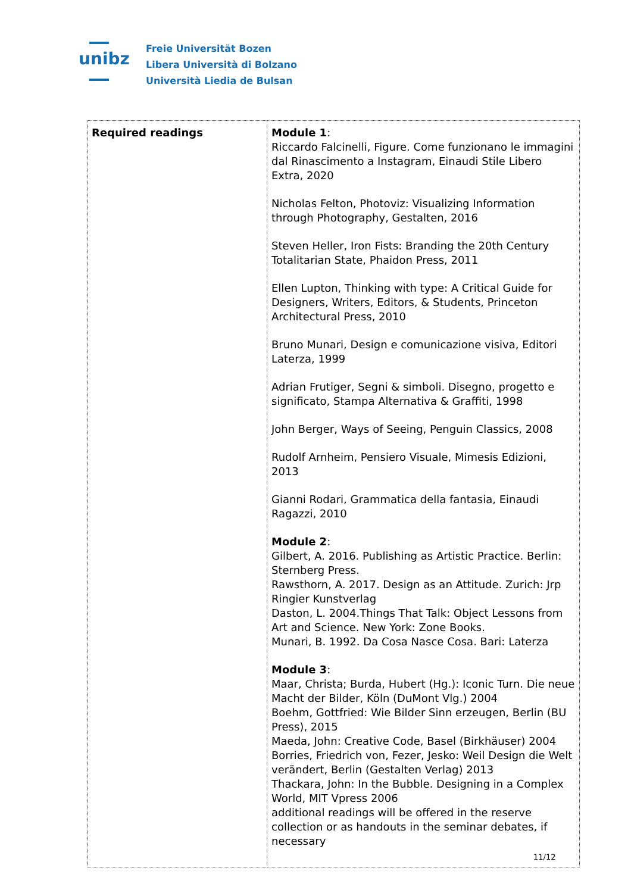unibz
Freie Universität Bozen
Libera Università di Bolzano
Università Liedia de Bulsan
| Required readings | Module 1 : Riccardo Falcinelli, Figure. Come funzionano le immagini dal Rinascimento a Instagram, Einaudi Stile Libero Extra, 2020 Nicholas Felton, Photoviz: Visualizing Information through Photography, Gestalten, 2016 Steven Heller, Iron Fists: Branding the 20th Century Totalitarian State, Phaidon Press, 2011 Ellen Lupton, Thinking with type: A Critical Guide for Designers, Writers, Editors, & Students, Princeton Architectural Press, 2010 Bruno Munari, Design e comunicazione visiva, Editori Laterza, 1999 Adrian Frutiger, Segni & simboli. Disegno, progetto e significato, Stampa Alternativa & Graffiti, 1998 John Berger, Ways of Seeing, Penguin Classics, 2008 Rudolf Arnheim, Pensiero Visuale, Mimesis Edizioni, 2013 Gianni Rodari, Grammatica della fantasia, Einaudi Ragazzi, 2010 Module 2 : Gilbert, A. 2016. Publishing as Artistic Practice. Berlin: Sternberg Press. Rawsthorn, A. 2017. Design as an Attitude. Zurich: Jrp Ringier Kunstverlag Daston, L. 2004.Things That Talk: Object Lessons from Art and Science. New York: Zone Books. Munari, B. 1992. Da Cosa Nasce Cosa. Bari: Laterza Module 3 : Maar, Christa; Burda, Hubert (Hg.): Iconic Turn. Die neue Macht der Bilder, Köln (DuMont Vlg.) 2004 Boehm, Gottfried: Wie Bilder Sinn erzeugen, Berlin (BU Press), 2015 Maeda, John: Creative Code, Basel (Birkhäuser) 2004 Borries, Friedrich von, Fezer, Jesko: Weil Design die Welt verändert, Berlin (Gestalten Verlag) 2013 Thackara, John: In the Bubble. Designing in a Complex World, MIT Vpress 2006 additional readings will be offered in the reserve collection or as handouts in the seminar debates, if necessary |
11/12